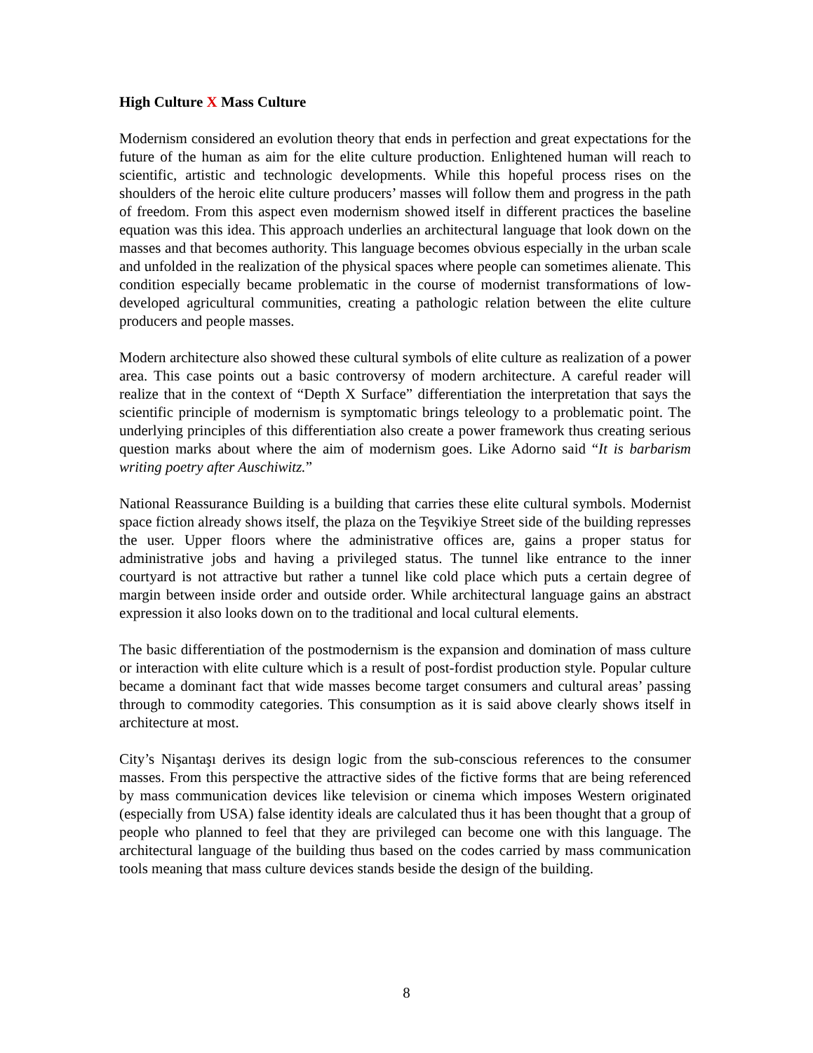High Culture X Mass Culture
Modernism considered an evolution theory that ends in perfection and great expectations for the future of the human as aim for the elite culture production. Enlightened human will reach to scientific, artistic and technologic developments. While this hopeful process rises on the shoulders of the heroic elite culture producers’ masses will follow them and progress in the path of freedom. From this aspect even modernism showed itself in different practices the baseline equation was this idea. This approach underlies an architectural language that look down on the masses and that becomes authority. This language becomes obvious especially in the urban scale and unfolded in the realization of the physical spaces where people can sometimes alienate. This condition especially became problematic in the course of modernist transformations of low-developed agricultural communities, creating a pathologic relation between the elite culture producers and people masses.
Modern architecture also showed these cultural symbols of elite culture as realization of a power area. This case points out a basic controversy of modern architecture. A careful reader will realize that in the context of “Depth X Surface” differentiation the interpretation that says the scientific principle of modernism is symptomatic brings teleology to a problematic point. The underlying principles of this differentiation also create a power framework thus creating serious question marks about where the aim of modernism goes. Like Adorno said “It is barbarism writing poetry after Auschiwitz.”
National Reassurance Building is a building that carries these elite cultural symbols. Modernist space fiction already shows itself, the plaza on the Teşvikiye Street side of the building represses the user. Upper floors where the administrative offices are, gains a proper status for administrative jobs and having a privileged status. The tunnel like entrance to the inner courtyard is not attractive but rather a tunnel like cold place which puts a certain degree of margin between inside order and outside order. While architectural language gains an abstract expression it also looks down on to the traditional and local cultural elements.
The basic differentiation of the postmodernism is the expansion and domination of mass culture or interaction with elite culture which is a result of post-fordist production style. Popular culture became a dominant fact that wide masses become target consumers and cultural areas’ passing through to commodity categories. This consumption as it is said above clearly shows itself in architecture at most.
City’s Nişantaşı derives its design logic from the sub-conscious references to the consumer masses. From this perspective the attractive sides of the fictive forms that are being referenced by mass communication devices like television or cinema which imposes Western originated (especially from USA) false identity ideals are calculated thus it has been thought that a group of people who planned to feel that they are privileged can become one with this language. The architectural language of the building thus based on the codes carried by mass communication tools meaning that mass culture devices stands beside the design of the building.
8